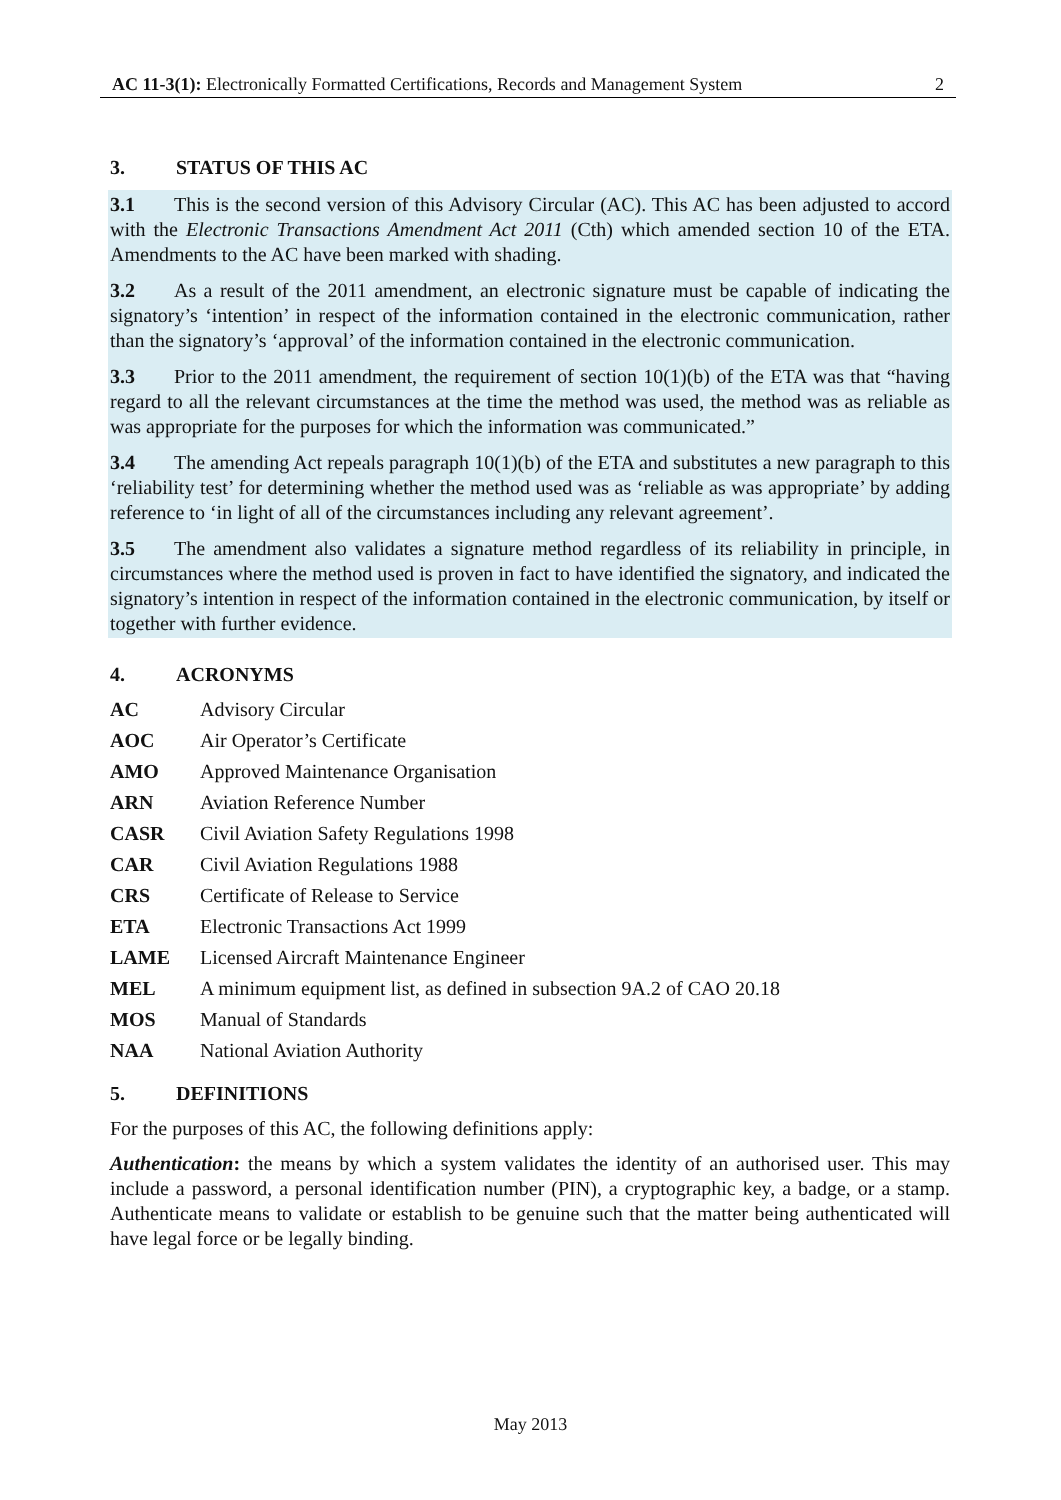AC 11-3(1): Electronically Formatted Certifications, Records and Management System
2
3. STATUS OF THIS AC
3.1 This is the second version of this Advisory Circular (AC). This AC has been adjusted to accord with the Electronic Transactions Amendment Act 2011 (Cth) which amended section 10 of the ETA. Amendments to the AC have been marked with shading.
3.2 As a result of the 2011 amendment, an electronic signature must be capable of indicating the signatory’s ‘intention’ in respect of the information contained in the electronic communication, rather than the signatory’s ‘approval’ of the information contained in the electronic communication.
3.3 Prior to the 2011 amendment, the requirement of section 10(1)(b) of the ETA was that “having regard to all the relevant circumstances at the time the method was used, the method was as reliable as was appropriate for the purposes for which the information was communicated.”
3.4 The amending Act repeals paragraph 10(1)(b) of the ETA and substitutes a new paragraph to this ‘reliability test’ for determining whether the method used was as ‘reliable as was appropriate’ by adding reference to ‘in light of all of the circumstances including any relevant agreement’.
3.5 The amendment also validates a signature method regardless of its reliability in principle, in circumstances where the method used is proven in fact to have identified the signatory, and indicated the signatory’s intention in respect of the information contained in the electronic communication, by itself or together with further evidence.
4. ACRONYMS
AC Advisory Circular
AOC Air Operator’s Certificate
AMO Approved Maintenance Organisation
ARN Aviation Reference Number
CASR Civil Aviation Safety Regulations 1998
CAR Civil Aviation Regulations 1988
CRS Certificate of Release to Service
ETA Electronic Transactions Act 1999
LAME Licensed Aircraft Maintenance Engineer
MEL A minimum equipment list, as defined in subsection 9A.2 of CAO 20.18
MOS Manual of Standards
NAA National Aviation Authority
5. DEFINITIONS
For the purposes of this AC, the following definitions apply:
Authentication: the means by which a system validates the identity of an authorised user. This may include a password, a personal identification number (PIN), a cryptographic key, a badge, or a stamp. Authenticate means to validate or establish to be genuine such that the matter being authenticated will have legal force or be legally binding.
May 2013